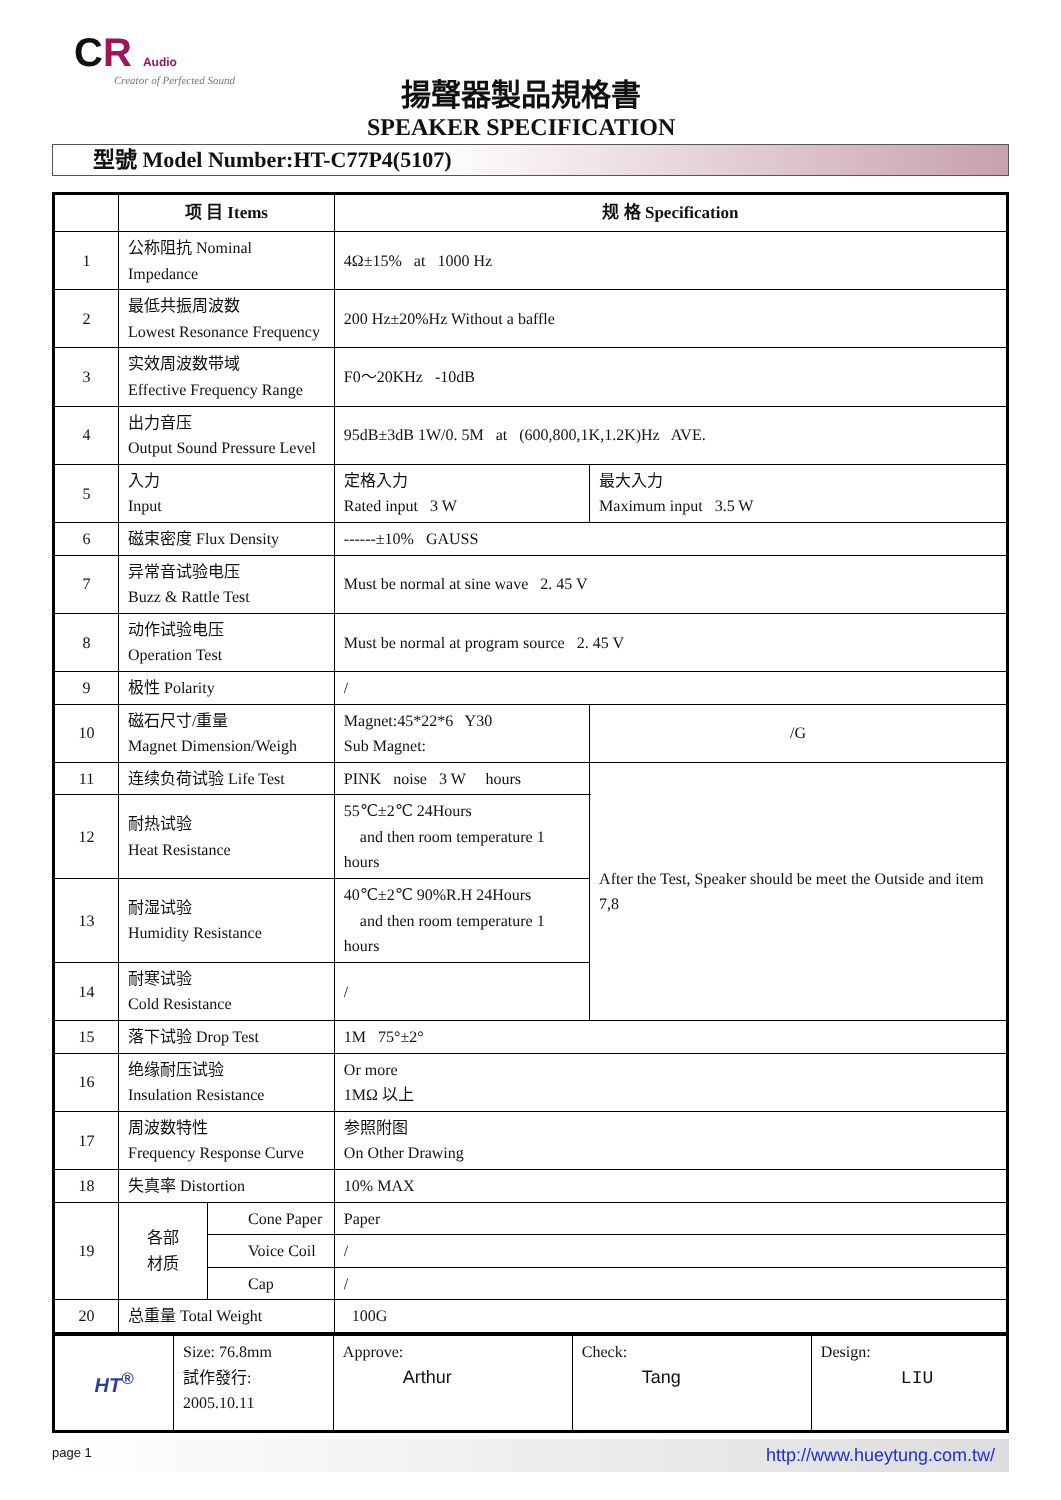CR Audio
Creator of Perfected Sound
揚聲器製品規格書
SPEAKER SPECIFICATION
型號 Model Number:HT-C77P4(5107)
| | 项 目 Items | | 规 格 Specification | | |
| --- | --- | --- | --- | --- | --- |
| 1 | 公称阻抗 Nominal Impedance | | 4Ω±15% at 1000 Hz | | |
| 2 | 最低共振周波数 Lowest Resonance Frequency | | 200 Hz±20%Hz Without a baffle | | |
| 3 | 实效周波数带域 Effective Frequency Range | | F0～20KHz -10dB | | |
| 4 | 出力音压 Output Sound Pressure Level | | 95dB±3dB 1W/0. 5M at (600,800,1K,1.2K)Hz AVE. | | |
| 5 | 入力 Input | | 定格入力 Rated input 3 W | 最大入力 Maximum input 3.5 W | |
| 6 | 磁束密度 Flux Density | | ------±10% GAUSS | | |
| 7 | 异常音试验电压 Buzz & Rattle Test | | Must be normal at sine wave 2. 45 V | | |
| 8 | 动作试验电压 Operation Test | | Must be normal at program source 2. 45 V | | |
| 9 | 极性 Polarity | | / | | |
| 10 | 磁石尺寸/重量 Magnet Dimension/Weigh | | Magnet:45*22*6 Y30 Sub Magnet: | | /G |
| 11 | 连续负荷试验 Life Test | | PINK noise 3 W hours | | After the Test, Speaker should be meet the Outside and item 7,8 |
| 12 | 耐热试验 Heat Resistance | | 55℃±2℃ 24Hours and then room temperature 1 hours | | |
| 13 | 耐湿试验 Humidity Resistance | | 40℃±2℃ 90%R.H 24Hours and then room temperature 1 hours | | |
| 14 | 耐寒试验 Cold Resistance | | / | | |
| 15 | 落下试验 Drop Test | | 1M 75°±2° | | |
| 16 | 绝缘耐压试验 Insulation Resistance | | Or more 1MΩ 以上 | | |
| 17 | 周波数特性 Frequency Response Curve | | 参照附图 On Other Drawing | | |
| 18 | 失真率 Distortion | | 10% MAX | | |
| 19 | 各部 材质 | Cone Paper | Paper | | |
| | | Voice Coil | / | | |
| | | Cap | / | | |
| 20 | 总重量 Total Weight | | 100G | | |
| HT<sup>®</sup> | Size: 76.8mm 試作發行: 2005.10.11 | Approve: Arthur | Check: Tang | Design: LIU |
page 1 http://www.hueytung.com.tw/